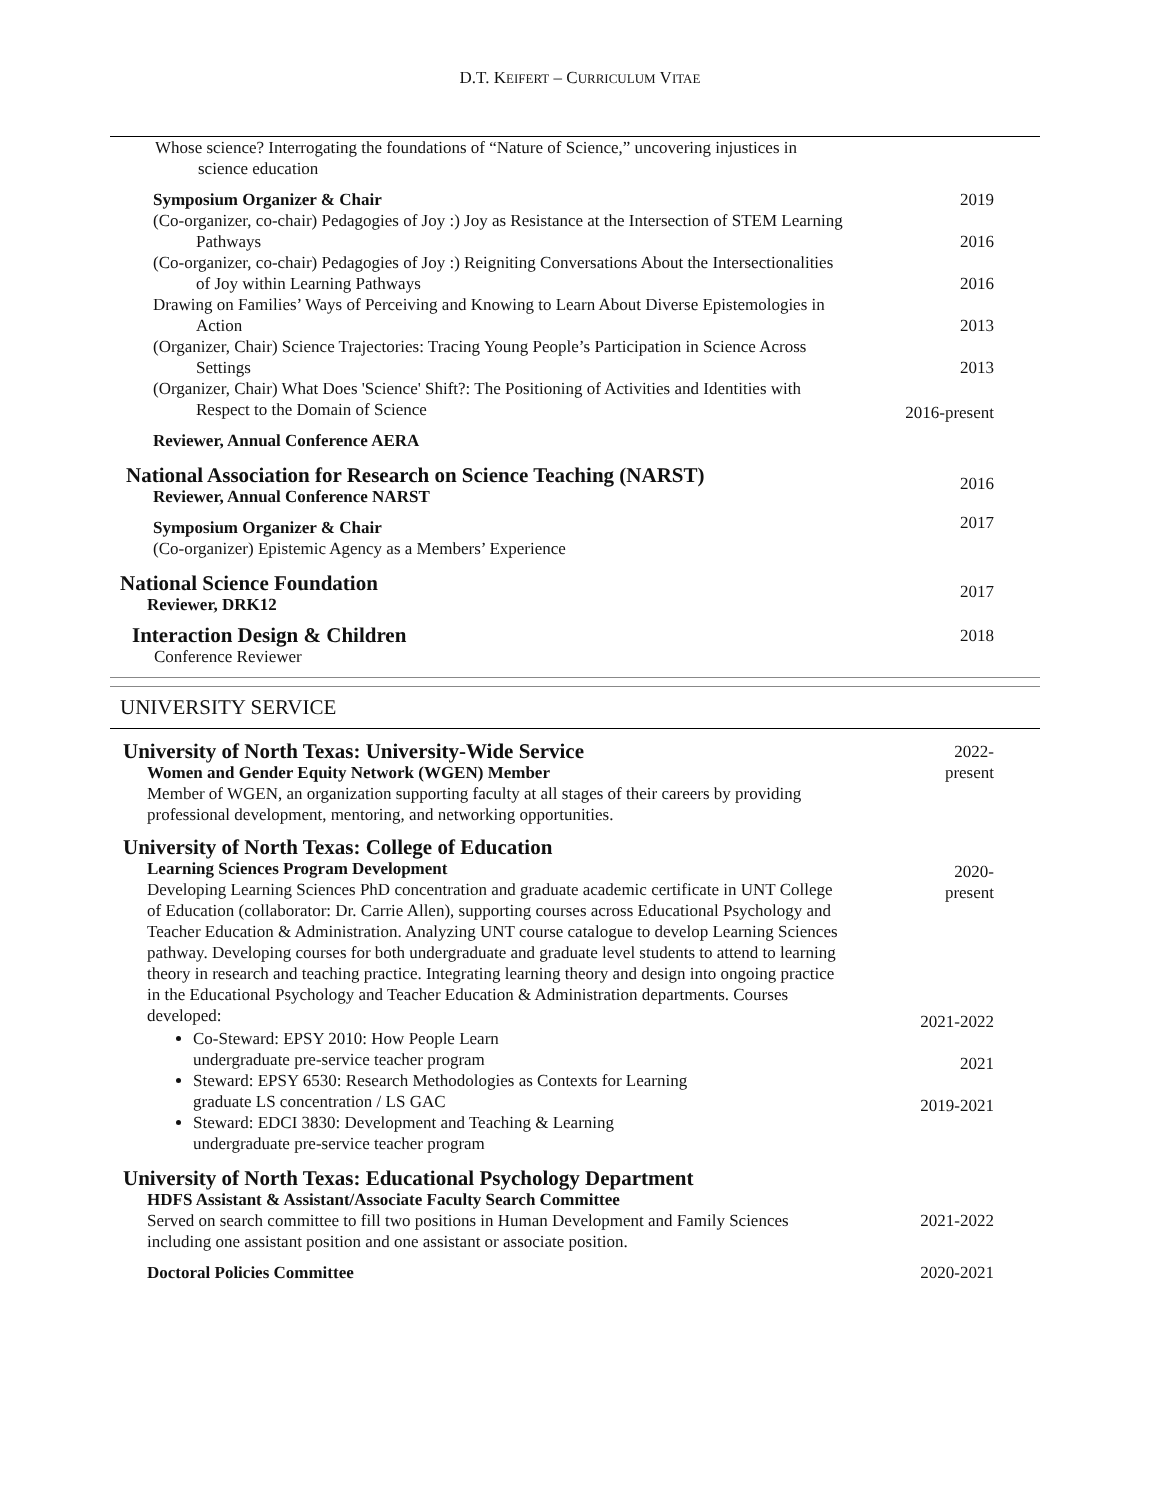D.T. KEIFERT – CURRICULUM VITAE
Whose science? Interrogating the foundations of “Nature of Science,” uncovering injustices in science education
Symposium Organizer & Chair
(Co-organizer, co-chair) Pedagogies of Joy :) Joy as Resistance at the Intersection of STEM Learning Pathways
(Co-organizer, co-chair) Pedagogies of Joy :) Reigniting Conversations About the Intersectionalities of Joy within Learning Pathways
Drawing on Families’ Ways of Perceiving and Knowing to Learn About Diverse Epistemologies in Action
(Organizer, Chair) Science Trajectories: Tracing Young People’s Participation in Science Across Settings
(Organizer, Chair) What Does 'Science' Shift?: The Positioning of Activities and Identities with Respect to the Domain of Science
Reviewer, Annual Conference AERA
2019
2016
2016
2013
2013
2016-present
National Association for Research on Science Teaching (NARST)
Reviewer, Annual Conference NARST
Symposium Organizer & Chair
(Co-organizer) Epistemic Agency as a Members’ Experience
2016
2017
National Science Foundation
Reviewer, DRK12
2017
Interaction Design & Children
Conference Reviewer
2018
UNIVERSITY SERVICE
University of North Texas: University-Wide Service
Women and Gender Equity Network (WGEN) Member
Member of WGEN, an organization supporting faculty at all stages of their careers by providing professional development, mentoring, and networking opportunities.
2022-
present
University of North Texas: College of Education
Learning Sciences Program Development
Developing Learning Sciences PhD concentration and graduate academic certificate in UNT College of Education (collaborator: Dr. Carrie Allen), supporting courses across Educational Psychology and Teacher Education & Administration. Analyzing UNT course catalogue to develop Learning Sciences pathway. Developing courses for both undergraduate and graduate level students to attend to learning theory in research and teaching practice. Integrating learning theory and design into ongoing practice in the Educational Psychology and Teacher Education & Administration departments. Courses developed:
Co-Steward: EPSY 2010: How People Learn
undergraduate pre-service teacher program
Steward: EPSY 6530: Research Methodologies as Contexts for Learning
graduate LS concentration / LS GAC
Steward: EDCI 3830: Development and Teaching & Learning
undergraduate pre-service teacher program
2020-
present
2021-2022
2021
2019-2021
University of North Texas: Educational Psychology Department
HDFS Assistant & Assistant/Associate Faculty Search Committee
Served on search committee to fill two positions in Human Development and Family Sciences including one assistant position and one assistant or associate position.
Doctoral Policies Committee
2021-2022
2020-2021